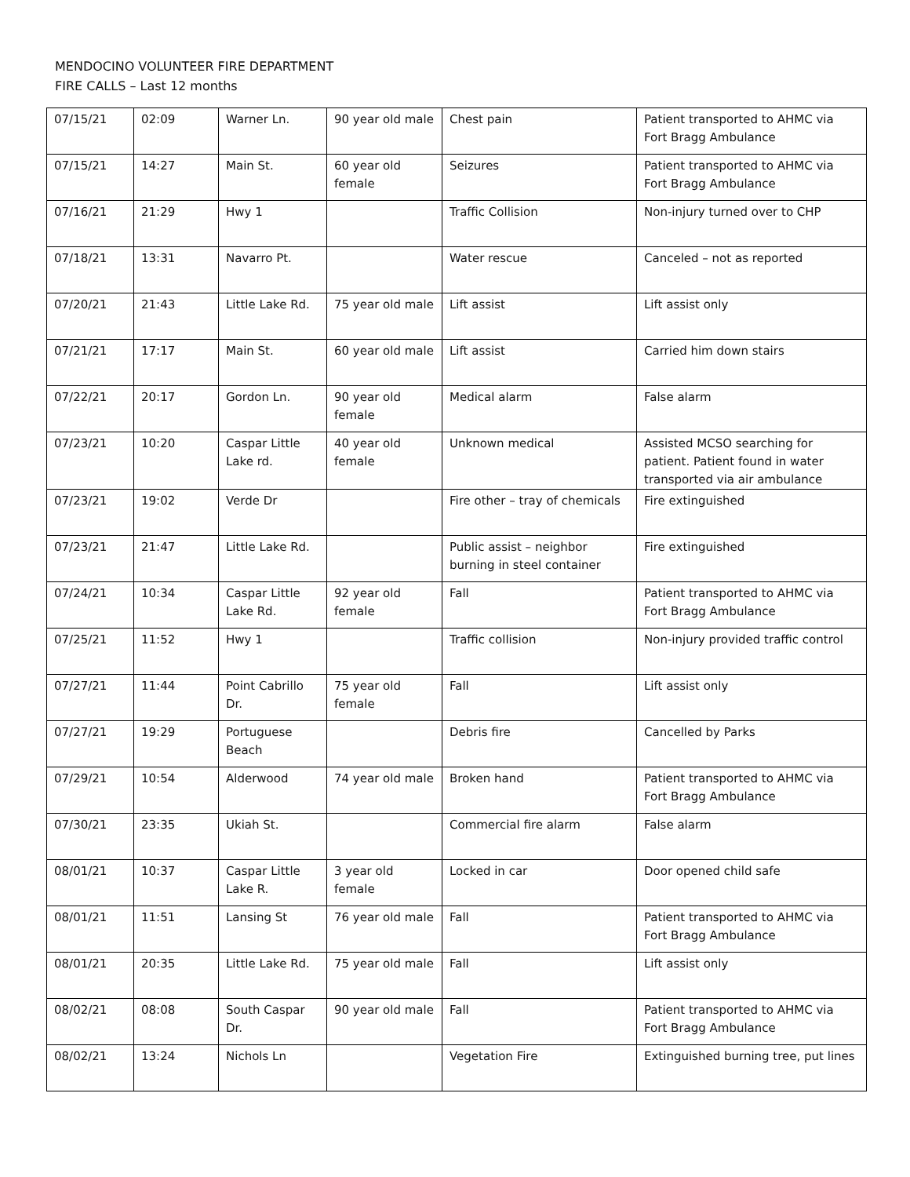MENDOCINO VOLUNTEER FIRE DEPARTMENT
FIRE CALLS – Last 12 months
| 07/15/21 | 02:09 | Warner Ln. | 90 year old male | Chest pain | Patient transported to AHMC via Fort Bragg Ambulance |
| 07/15/21 | 14:27 | Main St. | 60 year old female | Seizures | Patient transported to AHMC via Fort Bragg Ambulance |
| 07/16/21 | 21:29 | Hwy 1 | | Traffic Collision | Non-injury turned over to CHP |
| 07/18/21 | 13:31 | Navarro Pt. | | Water rescue | Canceled – not as reported |
| 07/20/21 | 21:43 | Little Lake Rd. | 75 year old male | Lift assist | Lift assist only |
| 07/21/21 | 17:17 | Main St. | 60 year old male | Lift assist | Carried him down stairs |
| 07/22/21 | 20:17 | Gordon Ln. | 90 year old female | Medical alarm | False alarm |
| 07/23/21 | 10:20 | Caspar Little Lake rd. | 40 year old female | Unknown medical | Assisted MCSO searching for patient. Patient found in water transported via air ambulance |
| 07/23/21 | 19:02 | Verde Dr | | Fire other – tray of chemicals | Fire extinguished |
| 07/23/21 | 21:47 | Little Lake Rd. | | Public assist – neighbor burning in steel container | Fire extinguished |
| 07/24/21 | 10:34 | Caspar Little Lake Rd. | 92 year old female | Fall | Patient transported to AHMC via Fort Bragg Ambulance |
| 07/25/21 | 11:52 | Hwy 1 | | Traffic collision | Non-injury provided traffic control |
| 07/27/21 | 11:44 | Point Cabrillo Dr. | 75 year old female | Fall | Lift assist only |
| 07/27/21 | 19:29 | Portuguese Beach | | Debris fire | Cancelled by Parks |
| 07/29/21 | 10:54 | Alderwood | 74 year old male | Broken hand | Patient transported to AHMC via Fort Bragg Ambulance |
| 07/30/21 | 23:35 | Ukiah St. | | Commercial fire alarm | False alarm |
| 08/01/21 | 10:37 | Caspar Little Lake R. | 3 year old female | Locked in car | Door opened child safe |
| 08/01/21 | 11:51 | Lansing St | 76 year old male | Fall | Patient transported to AHMC via Fort Bragg Ambulance |
| 08/01/21 | 20:35 | Little Lake Rd. | 75 year old male | Fall | Lift assist only |
| 08/02/21 | 08:08 | South Caspar Dr. | 90 year old male | Fall | Patient transported to AHMC via Fort Bragg Ambulance |
| 08/02/21 | 13:24 | Nichols Ln | | Vegetation Fire | Extinguished burning tree, put lines |